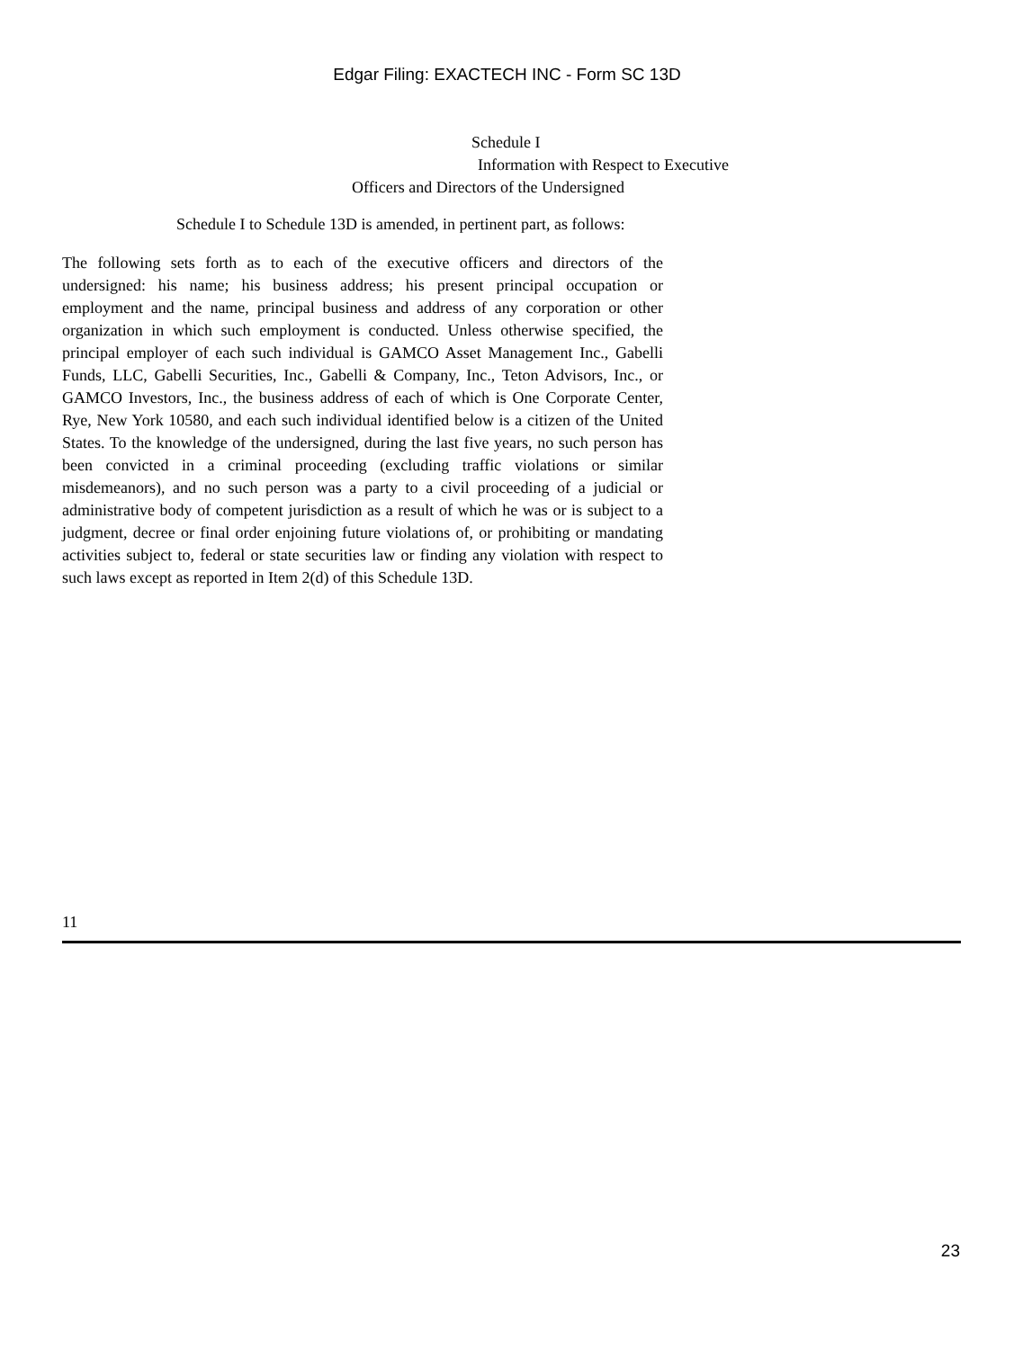Edgar Filing: EXACTECH INC - Form SC 13D
Schedule I
Information with Respect to Executive
Officers and Directors of the Undersigned
Schedule I to Schedule 13D is amended, in pertinent part, as follows:
The following sets forth as to each of the executive officers and directors of the undersigned: his name; his business address; his present principal occupation or employment and the name, principal business and address of any corporation or other organization in which such employment is conducted. Unless otherwise specified, the principal employer of each such individual is GAMCO Asset Management Inc., Gabelli Funds, LLC, Gabelli Securities, Inc., Gabelli & Company, Inc., Teton Advisors, Inc., or GAMCO Investors, Inc., the business address of each of which is One Corporate Center, Rye, New York 10580, and each such individual identified below is a citizen of the United States. To the knowledge of the undersigned, during the last five years, no such person has been convicted in a criminal proceeding (excluding traffic violations or similar misdemeanors), and no such person was a party to a civil proceeding of a judicial or administrative body of competent jurisdiction as a result of which he was or is subject to a judgment, decree or final order enjoining future violations of, or prohibiting or mandating activities subject to, federal or state securities law or finding any violation with respect to such laws except as reported in Item 2(d) of this Schedule 13D.
11
23